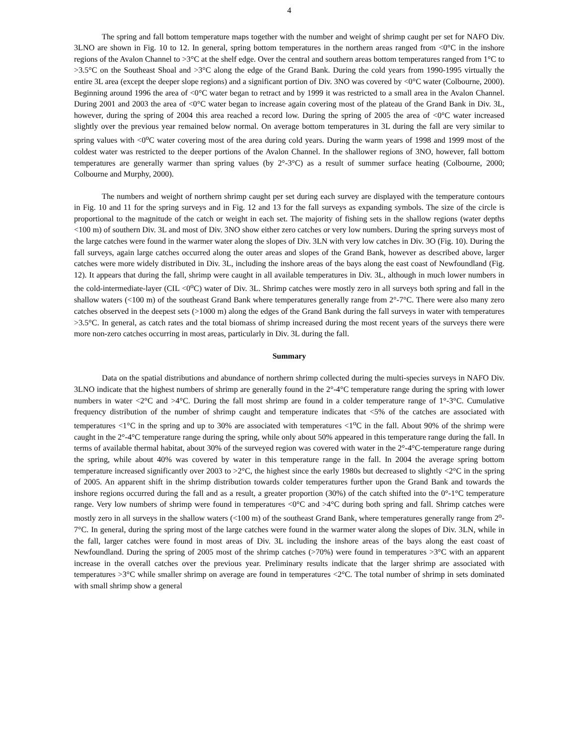4
The spring and fall bottom temperature maps together with the number and weight of shrimp caught per set for NAFO Div. 3LNO are shown in Fig. 10 to 12. In general, spring bottom temperatures in the northern areas ranged from <0°C in the inshore regions of the Avalon Channel to >3°C at the shelf edge. Over the central and southern areas bottom temperatures ranged from 1°C to >3.5°C on the Southeast Shoal and >3°C along the edge of the Grand Bank. During the cold years from 1990-1995 virtually the entire 3L area (except the deeper slope regions) and a significant portion of Div. 3NO was covered by <0°C water (Colbourne, 2000). Beginning around 1996 the area of <0°C water began to retract and by 1999 it was restricted to a small area in the Avalon Channel. During 2001 and 2003 the area of <0°C water began to increase again covering most of the plateau of the Grand Bank in Div. 3L, however, during the spring of 2004 this area reached a record low. During the spring of 2005 the area of <0°C water increased slightly over the previous year remained below normal. On average bottom temperatures in 3L during the fall are very similar to spring values with <0<sup>o</sup>C water covering most of the area during cold years. During the warm years of 1998 and 1999 most of the coldest water was restricted to the deeper portions of the Avalon Channel. In the shallower regions of 3NO, however, fall bottom temperatures are generally warmer than spring values (by 2°-3°C) as a result of summer surface heating (Colbourne, 2000; Colbourne and Murphy, 2000).
The numbers and weight of northern shrimp caught per set during each survey are displayed with the temperature contours in Fig. 10 and 11 for the spring surveys and in Fig. 12 and 13 for the fall surveys as expanding symbols. The size of the circle is proportional to the magnitude of the catch or weight in each set. The majority of fishing sets in the shallow regions (water depths <100 m) of southern Div. 3L and most of Div. 3NO show either zero catches or very low numbers. During the spring surveys most of the large catches were found in the warmer water along the slopes of Div. 3LN with very low catches in Div. 3O (Fig. 10). During the fall surveys, again large catches occurred along the outer areas and slopes of the Grand Bank, however as described above, larger catches were more widely distributed in Div. 3L, including the inshore areas of the bays along the east coast of Newfoundland (Fig. 12). It appears that during the fall, shrimp were caught in all available temperatures in Div. 3L, although in much lower numbers in the cold-intermediate-layer (CIL <0<sup>o</sup>C) water of Div. 3L. Shrimp catches were mostly zero in all surveys both spring and fall in the shallow waters (<100 m) of the southeast Grand Bank where temperatures generally range from 2°-7°C. There were also many zero catches observed in the deepest sets (>1000 m) along the edges of the Grand Bank during the fall surveys in water with temperatures >3.5°C. In general, as catch rates and the total biomass of shrimp increased during the most recent years of the surveys there were more non-zero catches occurring in most areas, particularly in Div. 3L during the fall.
Summary
Data on the spatial distributions and abundance of northern shrimp collected during the multi-species surveys in NAFO Div. 3LNO indicate that the highest numbers of shrimp are generally found in the 2°-4°C temperature range during the spring with lower numbers in water <2°C and >4°C. During the fall most shrimp are found in a colder temperature range of 1°-3°C. Cumulative frequency distribution of the number of shrimp caught and temperature indicates that <5% of the catches are associated with temperatures <1°C in the spring and up to 30% are associated with temperatures <1<sup>o</sup>C in the fall. About 90% of the shrimp were caught in the 2°-4°C temperature range during the spring, while only about 50% appeared in this temperature range during the fall. In terms of available thermal habitat, about 30% of the surveyed region was covered with water in the 2°-4°C-temperature range during the spring, while about 40% was covered by water in this temperature range in the fall. In 2004 the average spring bottom temperature increased significantly over 2003 to >2°C, the highest since the early 1980s but decreased to slightly <2°C in the spring of 2005. An apparent shift in the shrimp distribution towards colder temperatures further upon the Grand Bank and towards the inshore regions occurred during the fall and as a result, a greater proportion (30%) of the catch shifted into the 0°-1°C temperature range. Very low numbers of shrimp were found in temperatures <0°C and >4°C during both spring and fall. Shrimp catches were mostly zero in all surveys in the shallow waters (<100 m) of the southeast Grand Bank, where temperatures generally range from 2<sup>o</sup>-7°C. In general, during the spring most of the large catches were found in the warmer water along the slopes of Div. 3LN, while in the fall, larger catches were found in most areas of Div. 3L including the inshore areas of the bays along the east coast of Newfoundland. During the spring of 2005 most of the shrimp catches (>70%) were found in temperatures >3°C with an apparent increase in the overall catches over the previous year. Preliminary results indicate that the larger shrimp are associated with temperatures >3°C while smaller shrimp on average are found in temperatures <2°C. The total number of shrimp in sets dominated with small shrimp show a general